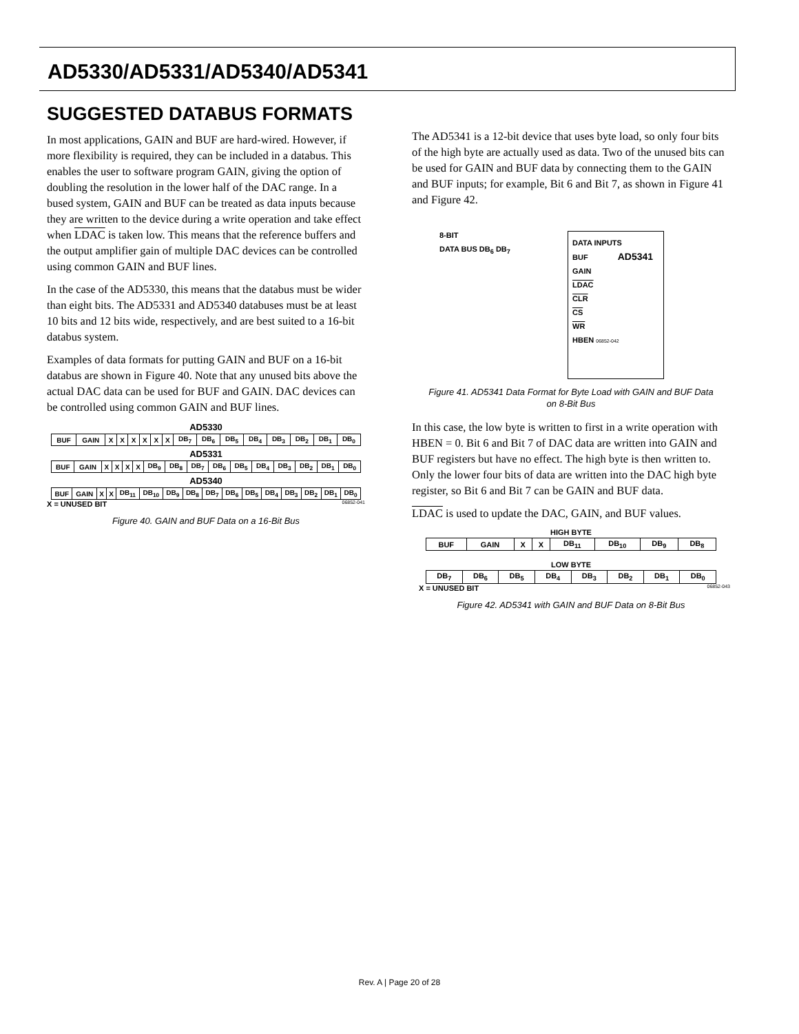AD5330/AD5331/AD5340/AD5341
SUGGESTED DATABUS FORMATS
In most applications, GAIN and BUF are hard-wired. However, if more flexibility is required, they can be included in a databus. This enables the user to software program GAIN, giving the option of doubling the resolution in the lower half of the DAC range. In a bused system, GAIN and BUF can be treated as data inputs because they are written to the device during a write operation and take effect when LDAC is taken low. This means that the reference buffers and the output amplifier gain of multiple DAC devices can be controlled using common GAIN and BUF lines.
In the case of the AD5330, this means that the databus must be wider than eight bits. The AD5331 and AD5340 databuses must be at least 10 bits and 12 bits wide, respectively, and are best suited to a 16-bit databus system.
Examples of data formats for putting GAIN and BUF on a 16-bit databus are shown in Figure 40. Note that any unused bits above the actual DAC data can be used for BUF and GAIN. DAC devices can be controlled using common GAIN and BUF lines.
AD5330
| BUF | GAIN | X | X | X | X | X | X | DB<sub>7</sub> | DB<sub>6</sub> | DB<sub>5</sub> | DB<sub>4</sub> | DB<sub>3</sub> | DB<sub>2</sub> | DB<sub>1</sub> | DB<sub>0</sub> |
AD5331
| BUF | GAIN | X | X | X | X | DB<sub>9</sub> | DB<sub>8</sub> | DB<sub>7</sub> | DB<sub>6</sub> | DB<sub>5</sub> | DB<sub>4</sub> | DB<sub>3</sub> | DB<sub>2</sub> | DB<sub>1</sub> | DB<sub>0</sub> |
AD5340
| BUF | GAIN | X | X | DB<sub>11</sub> | DB<sub>10</sub> | DB<sub>9</sub> | DB<sub>8</sub> | DB<sub>7</sub> | DB<sub>6</sub> | DB<sub>5</sub> | DB<sub>4</sub> | DB<sub>3</sub> | DB<sub>2</sub> | DB<sub>1</sub> | DB<sub>0</sub> |
X = UNUSED BIT 06852-041
Figure 40. GAIN and BUF Data on a 16-Bit Bus
The AD5341 is a 12-bit device that uses byte load, so only four bits of the high byte are actually used as data. Two of the unused bits can be used for GAIN and BUF data by connecting them to the GAIN and BUF inputs; for example, Bit 6 and Bit 7, as shown in Figure 41 and Figure 42.
8-BIT
DATA BUS DB<sub>6</sub> DB<sub>7</sub>
DATA INPUTS
BUF AD5341
GAIN
LDAC
CLR
CS
WR
HBEN 06852-042
Figure 41. AD5341 Data Format for Byte Load with GAIN and BUF Data
on 8-Bit Bus
In this case, the low byte is written to first in a write operation with HBEN = 0. Bit 6 and Bit 7 of DAC data are written into GAIN and BUF registers but have no effect. The high byte is then written to. Only the lower four bits of data are written into the DAC high byte register, so Bit 6 and Bit 7 can be GAIN and BUF data.
LDAC is used to update the DAC, GAIN, and BUF values.
HIGH BYTE
| BUF | GAIN | X | X | DB<sub>11</sub> | DB<sub>10</sub> | DB<sub>9</sub> | DB<sub>8</sub> |
LOW BYTE
| DB<sub>7</sub> | DB<sub>6</sub> | DB<sub>5</sub> | DB<sub>4</sub> | DB<sub>3</sub> | DB<sub>2</sub> | DB<sub>1</sub> | DB<sub>0</sub> |
X = UNUSED BIT 06852-043
Figure 42. AD5341 with GAIN and BUF Data on 8-Bit Bus
Rev. A | Page 20 of 28